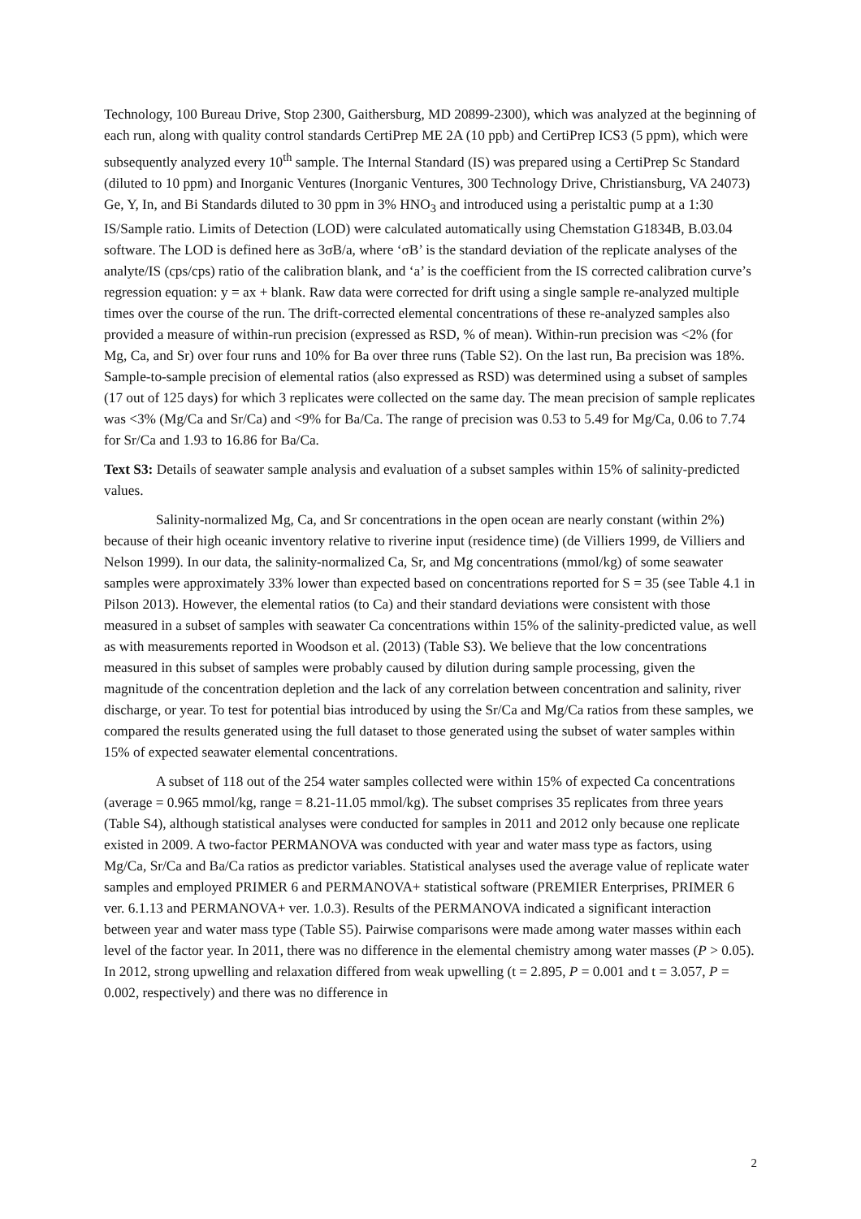Technology, 100 Bureau Drive, Stop 2300, Gaithersburg, MD 20899-2300), which was analyzed at the beginning of each run, along with quality control standards CertiPrep ME 2A (10 ppb) and CertiPrep ICS3 (5 ppm), which were subsequently analyzed every 10<sup>th</sup> sample. The Internal Standard (IS) was prepared using a CertiPrep Sc Standard (diluted to 10 ppm) and Inorganic Ventures (Inorganic Ventures, 300 Technology Drive, Christiansburg, VA 24073) Ge, Y, In, and Bi Standards diluted to 30 ppm in 3% HNO<sub>3</sub> and introduced using a peristaltic pump at a 1:30 IS/Sample ratio. Limits of Detection (LOD) were calculated automatically using Chemstation G1834B, B.03.04 software. The LOD is defined here as 3σB/a, where ‘σB’ is the standard deviation of the replicate analyses of the analyte/IS (cps/cps) ratio of the calibration blank, and ‘a’ is the coefficient from the IS corrected calibration curve’s regression equation: y = ax + blank. Raw data were corrected for drift using a single sample re-analyzed multiple times over the course of the run. The drift-corrected elemental concentrations of these re-analyzed samples also provided a measure of within-run precision (expressed as RSD, % of mean). Within-run precision was <2% (for Mg, Ca, and Sr) over four runs and 10% for Ba over three runs (Table S2). On the last run, Ba precision was 18%. Sample-to-sample precision of elemental ratios (also expressed as RSD) was determined using a subset of samples (17 out of 125 days) for which 3 replicates were collected on the same day. The mean precision of sample replicates was <3% (Mg/Ca and Sr/Ca) and <9% for Ba/Ca. The range of precision was 0.53 to 5.49 for Mg/Ca, 0.06 to 7.74 for Sr/Ca and 1.93 to 16.86 for Ba/Ca.
Text S3: Details of seawater sample analysis and evaluation of a subset samples within 15% of salinity-predicted values.
Salinity-normalized Mg, Ca, and Sr concentrations in the open ocean are nearly constant (within 2%) because of their high oceanic inventory relative to riverine input (residence time) (de Villiers 1999, de Villiers and Nelson 1999). In our data, the salinity-normalized Ca, Sr, and Mg concentrations (mmol/kg) of some seawater samples were approximately 33% lower than expected based on concentrations reported for S = 35 (see Table 4.1 in Pilson 2013). However, the elemental ratios (to Ca) and their standard deviations were consistent with those measured in a subset of samples with seawater Ca concentrations within 15% of the salinity-predicted value, as well as with measurements reported in Woodson et al. (2013) (Table S3). We believe that the low concentrations measured in this subset of samples were probably caused by dilution during sample processing, given the magnitude of the concentration depletion and the lack of any correlation between concentration and salinity, river discharge, or year. To test for potential bias introduced by using the Sr/Ca and Mg/Ca ratios from these samples, we compared the results generated using the full dataset to those generated using the subset of water samples within 15% of expected seawater elemental concentrations.
A subset of 118 out of the 254 water samples collected were within 15% of expected Ca concentrations (average = 0.965 mmol/kg, range = 8.21-11.05 mmol/kg). The subset comprises 35 replicates from three years (Table S4), although statistical analyses were conducted for samples in 2011 and 2012 only because one replicate existed in 2009. A two-factor PERMANOVA was conducted with year and water mass type as factors, using Mg/Ca, Sr/Ca and Ba/Ca ratios as predictor variables. Statistical analyses used the average value of replicate water samples and employed PRIMER 6 and PERMANOVA+ statistical software (PREMIER Enterprises, PRIMER 6 ver. 6.1.13 and PERMANOVA+ ver. 1.0.3). Results of the PERMANOVA indicated a significant interaction between year and water mass type (Table S5). Pairwise comparisons were made among water masses within each level of the factor year. In 2011, there was no difference in the elemental chemistry among water masses (P > 0.05). In 2012, strong upwelling and relaxation differed from weak upwelling (t = 2.895, P = 0.001 and t = 3.057, P = 0.002, respectively) and there was no difference in
2